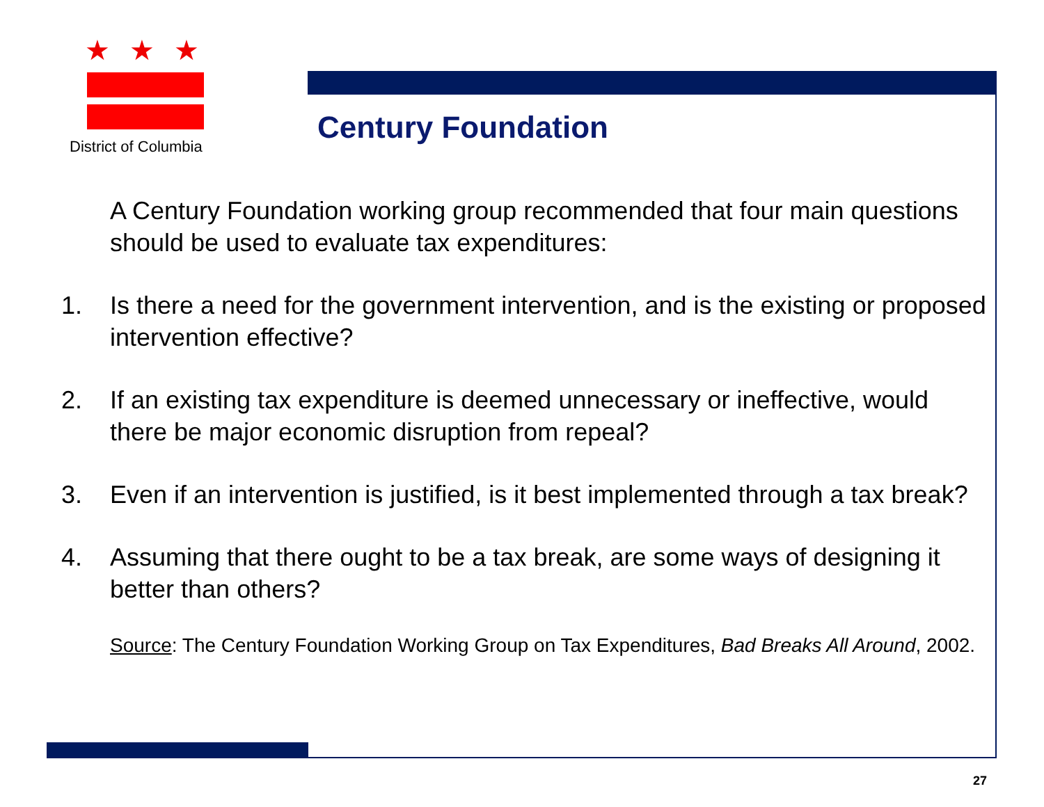★★★
District of Columbia
Century Foundation
A Century Foundation working group recommended that four main questions should be used to evaluate tax expenditures:
1. Is there a need for the government intervention, and is the existing or proposed intervention effective?
2. If an existing tax expenditure is deemed unnecessary or ineffective, would there be major economic disruption from repeal?
3. Even if an intervention is justified, is it best implemented through a tax break?
4. Assuming that there ought to be a tax break, are some ways of designing it better than others?
Source: The Century Foundation Working Group on Tax Expenditures, Bad Breaks All Around, 2002.
27